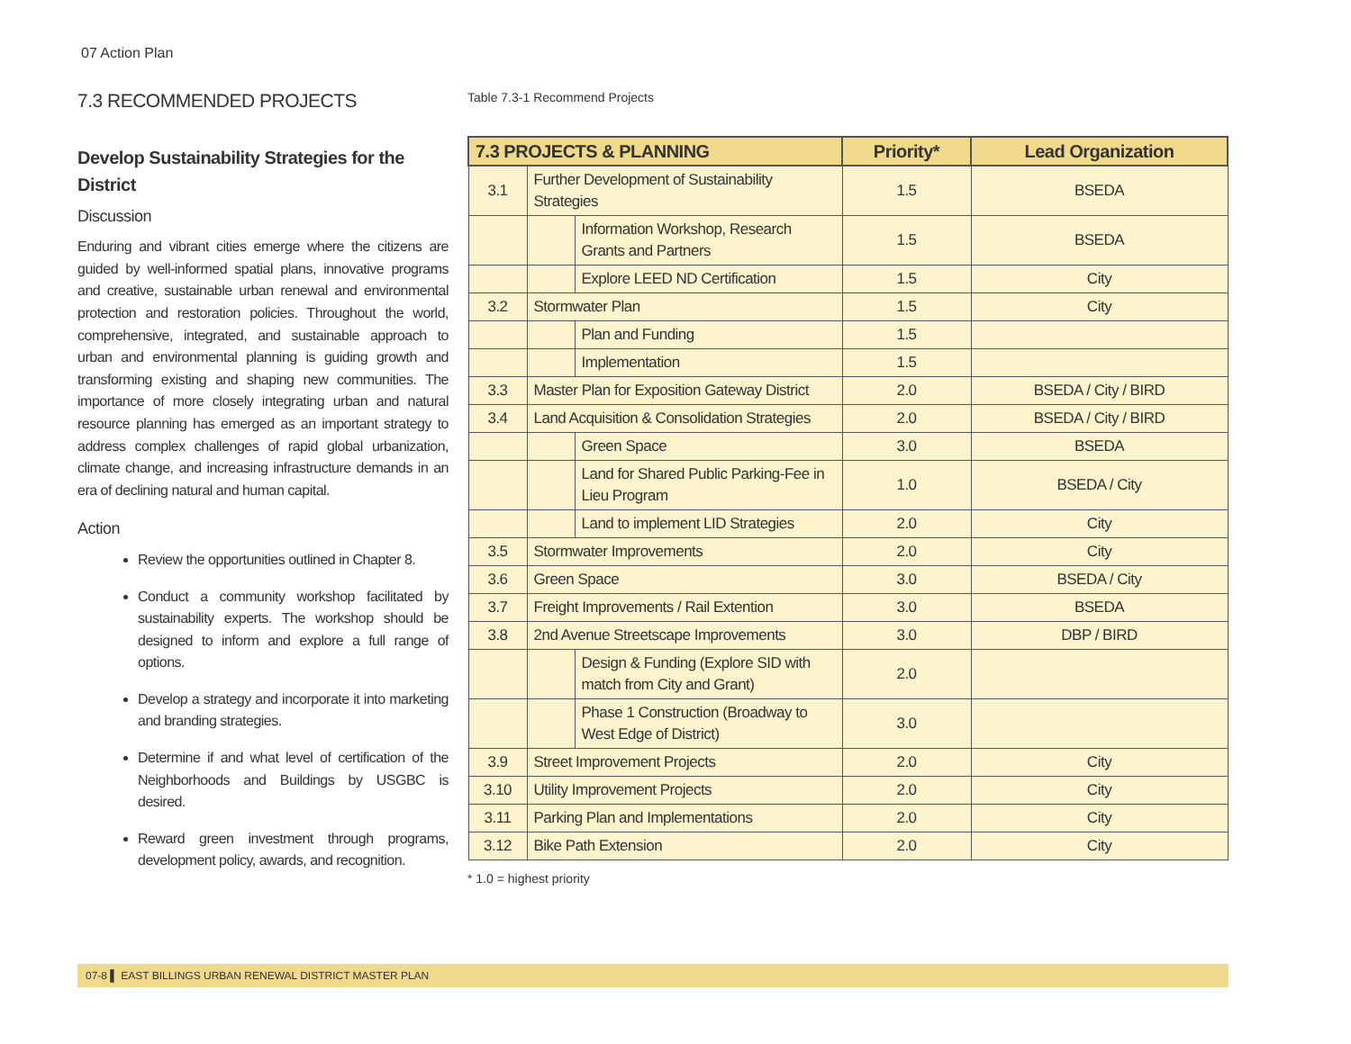07 Action Plan
7.3 RECOMMENDED PROJECTS
Develop Sustainability Strategies for the District
Discussion
Enduring and vibrant cities emerge where the citizens are guided by well-informed spatial plans, innovative programs and creative, sustainable urban renewal and environmental protection and restoration policies. Throughout the world, comprehensive, integrated, and sustainable approach to urban and environmental planning is guiding growth and transforming existing and shaping new communities. The importance of more closely integrating urban and natural resource planning has emerged as an important strategy to address complex challenges of rapid global urbanization, climate change, and increasing infrastructure demands in an era of declining natural and human capital.
Action
Review the opportunities outlined in Chapter 8.
Conduct a community workshop facilitated by sustainability experts. The workshop should be designed to inform and explore a full range of options.
Develop a strategy and incorporate it into marketing and branding strategies.
Determine if and what level of certification of the Neighborhoods and Buildings by USGBC is desired.
Reward green investment through programs, development policy, awards, and recognition.
Table 7.3-1 Recommend Projects
| 7.3 PROJECTS & PLANNING | | | Priority* | Lead Organization |
| --- | --- | --- | --- | --- |
| 3.1 | Further Development of Sustainability Strategies | | 1.5 | BSEDA |
| | | Information Workshop, Research Grants and Partners | 1.5 | BSEDA |
| | | Explore LEED ND Certification | 1.5 | City |
| 3.2 | Stormwater Plan | | 1.5 | City |
| | | Plan and Funding | 1.5 | |
| | | Implementation | 1.5 | |
| 3.3 | Master Plan for Exposition Gateway District | | 2.0 | BSEDA / City / BIRD |
| 3.4 | Land Acquisition & Consolidation Strategies | | 2.0 | BSEDA / City / BIRD |
| | | Green Space | 3.0 | BSEDA |
| | | Land for Shared Public Parking-Fee in Lieu Program | 1.0 | BSEDA / City |
| | | Land to implement LID Strategies | 2.0 | City |
| 3.5 | Stormwater Improvements | | 2.0 | City |
| 3.6 | Green Space | | 3.0 | BSEDA / City |
| 3.7 | Freight Improvements / Rail Extention | | 3.0 | BSEDA |
| 3.8 | 2nd Avenue Streetscape Improvements | | 3.0 | DBP / BIRD |
| | | Design & Funding (Explore SID with match from City and Grant) | 2.0 | |
| | | Phase 1 Construction (Broadway to West Edge of District) | 3.0 | |
| 3.9 | Street Improvement Projects | | 2.0 | City |
| 3.10 | Utility Improvement Projects | | 2.0 | City |
| 3.11 | Parking Plan and Implementations | | 2.0 | City |
| 3.12 | Bike Path Extension | | 2.0 | City |
* 1.0 = highest priority
07-8 ▌ EAST BILLINGS URBAN RENEWAL DISTRICT MASTER PLAN